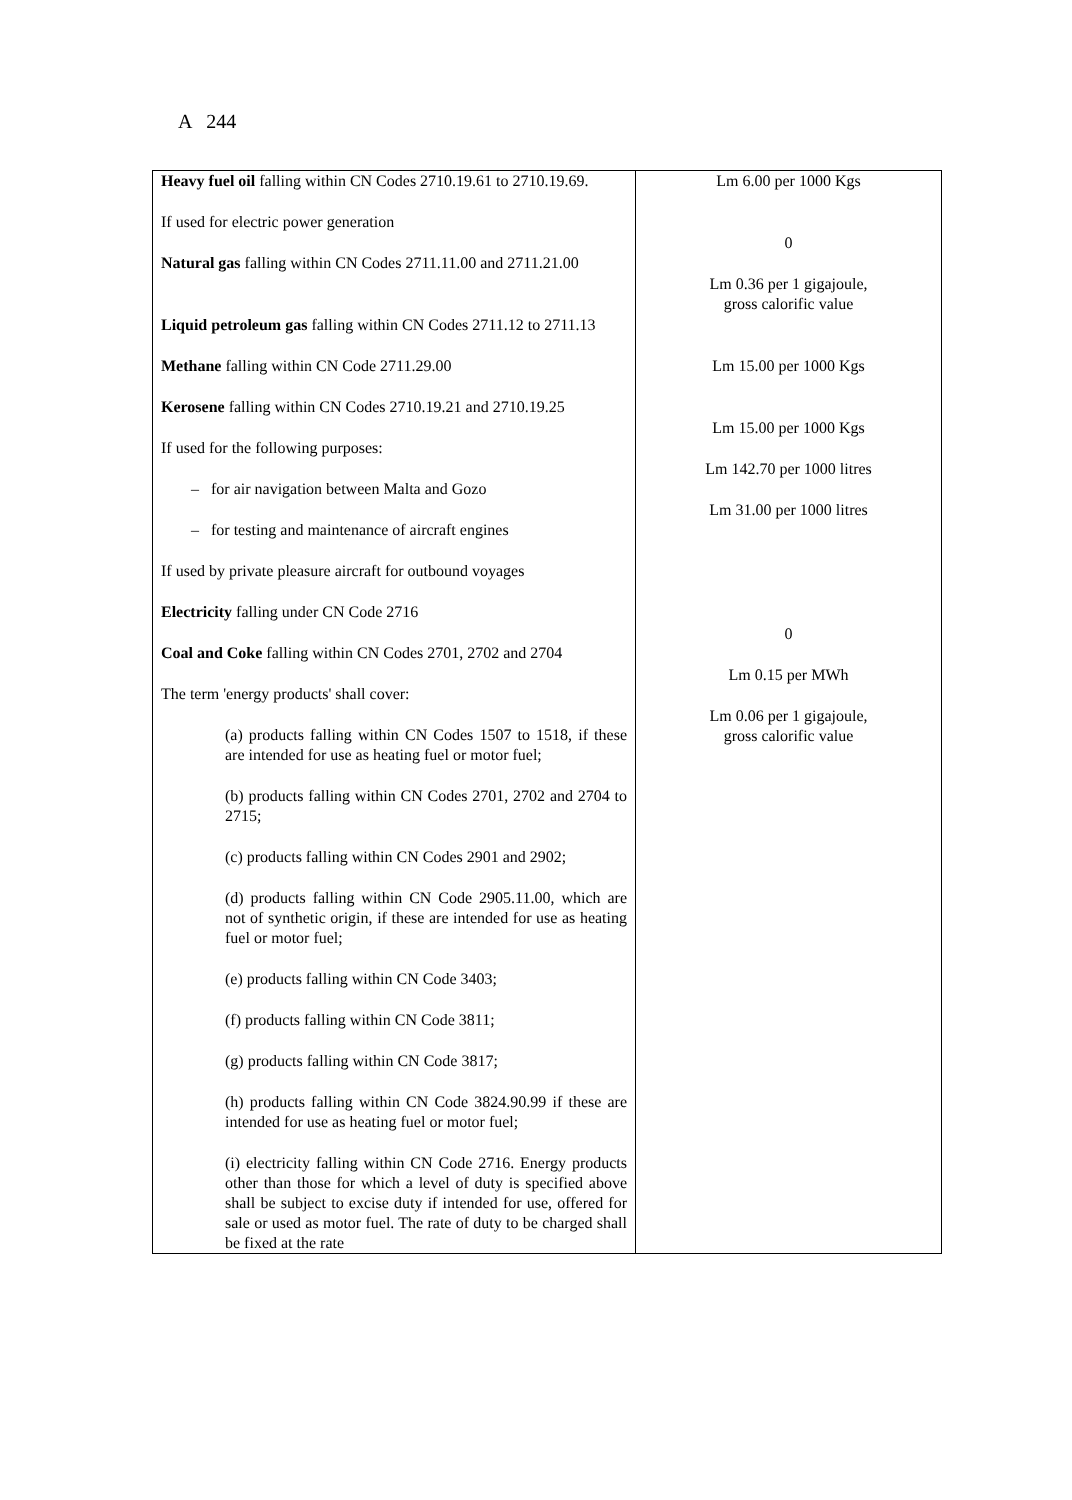A 244
| Heavy fuel oil falling within CN Codes 2710.19.61 to 2710.19.69. If used for electric power generation Natural gas falling within CN Codes 2711.11.00 and 2711.21.00 Liquid petroleum gas falling within CN Codes 2711.12 to 2711.13 Methane falling within CN Code 2711.29.00 Kerosene falling within CN Codes 2710.19.21 and 2710.19.25 If used for the following purposes: – for air navigation between Malta and Gozo – for testing and maintenance of aircraft engines If used by private pleasure aircraft for outbound voyages Electricity falling under CN Code 2716 Coal and Coke falling within CN Codes 2701, 2702 and 2704 The term 'energy products' shall cover: (a) products falling within CN Codes 1507 to 1518, if these are intended for use as heating fuel or motor fuel; (b) products falling within CN Codes 2701, 2702 and 2704 to 2715; (c) products falling within CN Codes 2901 and 2902; (d) products falling within CN Code 2905.11.00, which are not of synthetic origin, if these are intended for use as heating fuel or motor fuel; (e) products falling within CN Code 3403; (f) products falling within CN Code 3811; (g) products falling within CN Code 3817; (h) products falling within CN Code 3824.90.99 if these are intended for use as heating fuel or motor fuel; (i) electricity falling within CN Code 2716. Energy products other than those for which a level of duty is specified above shall be subject to excise duty if intended for use, offered for sale or used as motor fuel. The rate of duty to be charged shall be fixed at the rate | Lm 6.00 per 1000 Kgs 0 Lm 0.36 per 1 gigajoule, gross calorific value Lm 15.00 per 1000 Kgs Lm 15.00 per 1000 Kgs Lm 142.70 per 1000 litres Lm 31.00 per 1000 litres 0 Lm 0.15 per MWh Lm 0.06 per 1 gigajoule, gross calorific value |